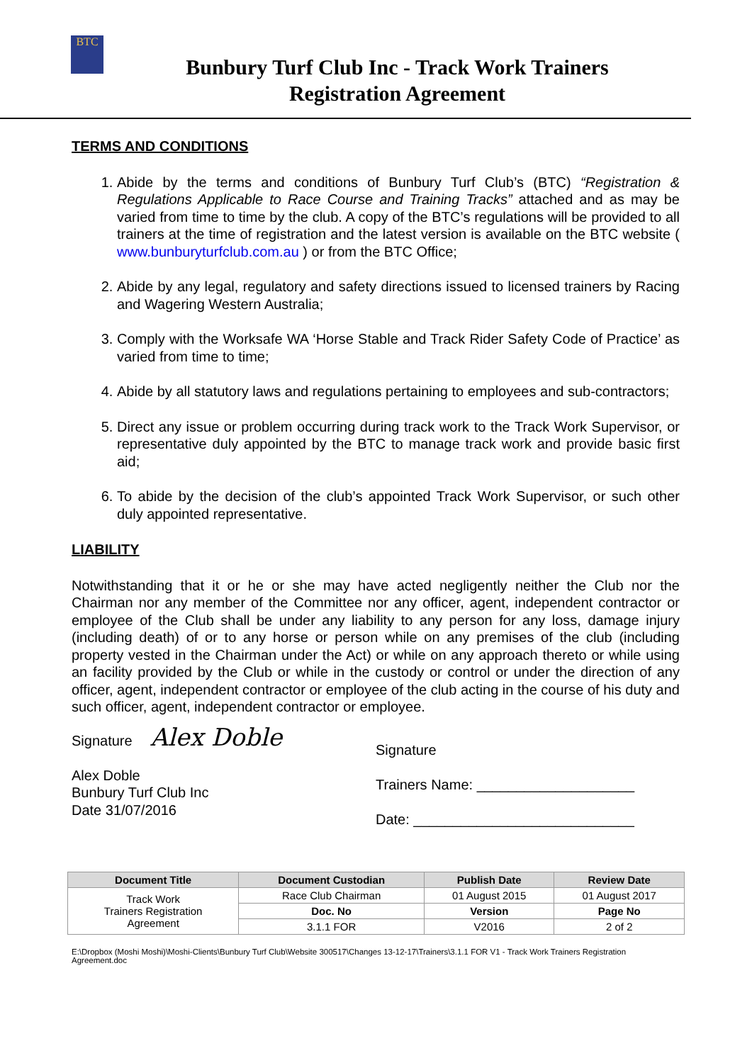BTC
Bunbury Turf Club Inc - Track Work Trainers
Registration Agreement
TERMS AND CONDITIONS
1. Abide by the terms and conditions of Bunbury Turf Club’s (BTC) “Registration & Regulations Applicable to Race Course and Training Tracks” attached and as may be varied from time to time by the club. A copy of the BTC’s regulations will be provided to all trainers at the time of registration and the latest version is available on the BTC website ( www.bunburyturfclub.com.au ) or from the BTC Office;
2. Abide by any legal, regulatory and safety directions issued to licensed trainers by Racing and Wagering Western Australia;
3. Comply with the Worksafe WA ‘Horse Stable and Track Rider Safety Code of Practice’ as varied from time to time;
4. Abide by all statutory laws and regulations pertaining to employees and sub-contractors;
5. Direct any issue or problem occurring during track work to the Track Work Supervisor, or representative duly appointed by the BTC to manage track work and provide basic first aid;
6. To abide by the decision of the club’s appointed Track Work Supervisor, or such other duly appointed representative.
LIABILITY
Notwithstanding that it or he or she may have acted negligently neither the Club nor the Chairman nor any member of the Committee nor any officer, agent, independent contractor or employee of the Club shall be under any liability to any person for any loss, damage injury (including death) of or to any horse or person while on any premises of the club (including property vested in the Chairman under the Act) or while on any approach thereto or while using an facility provided by the Club or while in the custody or control or under the direction of any officer, agent, independent contractor or employee of the club acting in the course of his duty and such officer, agent, independent contractor or employee.
Signature Alex Doble
Alex Doble
Bunbury Turf Club Inc
Date 31/07/2016
Signature
Trainers Name: ____________________
Date: ____________________________
| Document Title | Document Custodian | Publish Date | Review Date |
| --- | --- | --- | --- |
| Track Work Trainers Registration Agreement | Race Club Chairman | 01 August 2015 | 01 August 2017 |
| | Doc. No | Version | Page No |
| | 3.1.1 FOR | V2016 | 2 of 2 |
E:\Dropbox (Moshi Moshi)\Moshi-Clients\Bunbury Turf Club\Website 300517\Changes 13-12-17\Trainers\3.1.1 FOR V1 - Track Work Trainers Registration Agreement.doc